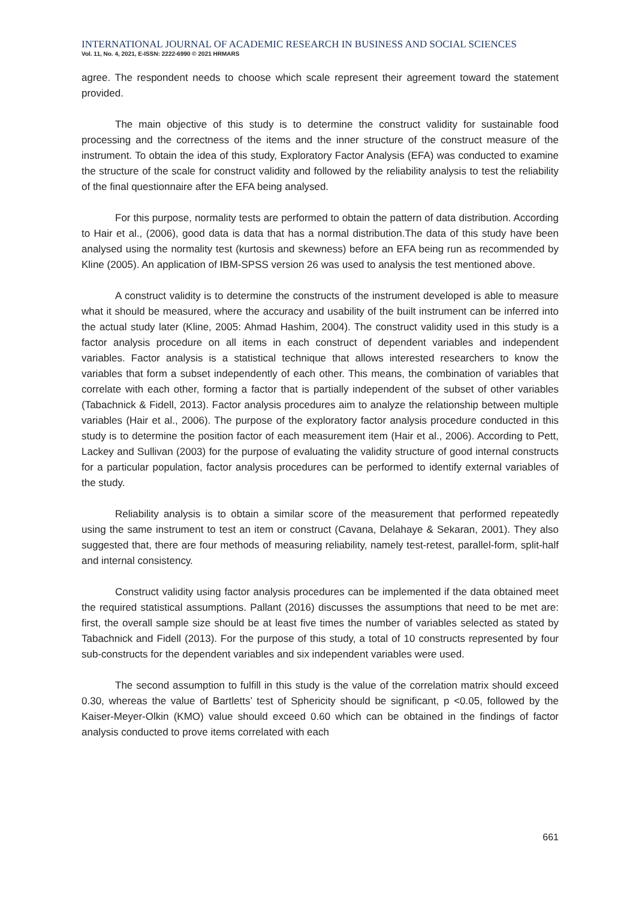INTERNATIONAL JOURNAL OF ACADEMIC RESEARCH IN BUSINESS AND SOCIAL SCIENCES
Vol. 11, No. 4, 2021, E-ISSN: 2222-6990 © 2021 HRMARS
agree. The respondent needs to choose which scale represent their agreement toward the statement provided.
The main objective of this study is to determine the construct validity for sustainable food processing and the correctness of the items and the inner structure of the construct measure of the instrument. To obtain the idea of this study, Exploratory Factor Analysis (EFA) was conducted to examine the structure of the scale for construct validity and followed by the reliability analysis to test the reliability of the final questionnaire after the EFA being analysed.
For this purpose, normality tests are performed to obtain the pattern of data distribution. According to Hair et al., (2006), good data is data that has a normal distribution.The data of this study have been analysed using the normality test (kurtosis and skewness) before an EFA being run as recommended by Kline (2005). An application of IBM-SPSS version 26 was used to analysis the test mentioned above.
A construct validity is to determine the constructs of the instrument developed is able to measure what it should be measured, where the accuracy and usability of the built instrument can be inferred into the actual study later (Kline, 2005: Ahmad Hashim, 2004). The construct validity used in this study is a factor analysis procedure on all items in each construct of dependent variables and independent variables. Factor analysis is a statistical technique that allows interested researchers to know the variables that form a subset independently of each other. This means, the combination of variables that correlate with each other, forming a factor that is partially independent of the subset of other variables (Tabachnick & Fidell, 2013). Factor analysis procedures aim to analyze the relationship between multiple variables (Hair et al., 2006). The purpose of the exploratory factor analysis procedure conducted in this study is to determine the position factor of each measurement item (Hair et al., 2006). According to Pett, Lackey and Sullivan (2003) for the purpose of evaluating the validity structure of good internal constructs for a particular population, factor analysis procedures can be performed to identify external variables of the study.
Reliability analysis is to obtain a similar score of the measurement that performed repeatedly using the same instrument to test an item or construct (Cavana, Delahaye & Sekaran, 2001). They also suggested that, there are four methods of measuring reliability, namely test-retest, parallel-form, split-half and internal consistency.
Construct validity using factor analysis procedures can be implemented if the data obtained meet the required statistical assumptions. Pallant (2016) discusses the assumptions that need to be met are: first, the overall sample size should be at least five times the number of variables selected as stated by Tabachnick and Fidell (2013). For the purpose of this study, a total of 10 constructs represented by four sub-constructs for the dependent variables and six independent variables were used.
The second assumption to fulfill in this study is the value of the correlation matrix should exceed 0.30, whereas the value of Bartletts’ test of Sphericity should be significant, p <0.05, followed by the Kaiser-Meyer-Olkin (KMO) value should exceed 0.60 which can be obtained in the findings of factor analysis conducted to prove items correlated with each
661